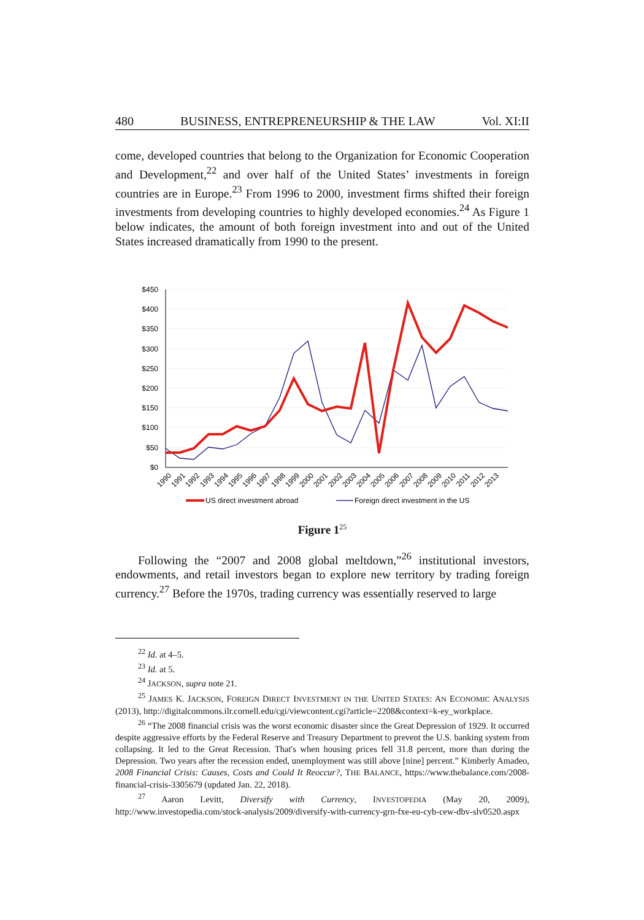480 BUSINESS, ENTREPRENEURSHIP & THE LAW Vol. XI:II
come, developed countries that belong to the Organization for Economic Cooperation and Development,<sup>22</sup> and over half of the United States’ investments in foreign countries are in Europe.<sup>23</sup> From 1996 to 2000, investment firms shifted their foreign investments from developing countries to highly developed economies.<sup>24</sup> As Figure 1 below indicates, the amount of both foreign investment into and out of the United States increased dramatically from 1990 to the present.
$450
$400
$350
$300
$250
$200
$150
$100
$50
$0
1990
1991
1992
1993
1994
1995
1996
1997
1998
1999
2000
2001
2002
2003
2004
2005
2006
2007
2008
2009
2010
2011
2012
2013
US direct investment abroad
Foreign direct investment in the US
Figure 1<sup>25</sup>
Following the “2007 and 2008 global meltdown,”<sup>26</sup> institutional investors, endowments, and retail investors began to explore new territory by trading foreign currency.<sup>27</sup> Before the 1970s, trading currency was essentially reserved to large
<sup>22</sup> Id. at 4–5.
<sup>23</sup> Id. at 5.
<sup>24</sup> JACKSON, supra note 21.
<sup>25</sup> JAMES K. JACKSON, FOREIGN DIRECT INVESTMENT IN THE UNITED STATES: AN ECONOMIC ANALYSIS (2013), http://digitalcommons.ilr.cornell.edu/cgi/viewcontent.cgi?article=2208&context=k-ey_workplace.
<sup>26</sup> “The 2008 financial crisis was the worst economic disaster since the Great Depression of 1929. It occurred despite aggressive efforts by the Federal Reserve and Treasury Department to prevent the U.S. banking system from collapsing. It led to the Great Recession. That's when housing prices fell 31.8 percent, more than during the Depression. Two years after the recession ended, unemployment was still above [nine] percent.” Kimberly Amadeo, 2008 Financial Crisis: Causes, Costs and Could It Reoccur?, THE BALANCE, https://www.thebalance.com/2008-financial-crisis-3305679 (updated Jan. 22, 2018).
<sup>27</sup> Aaron Levitt, Diversify with Currency, INVESTOPEDIA (May 20, 2009), http://www.investopedia.com/stock-analysis/2009/diversify-with-currency-grn-fxe-eu-cyb-cew-dbv-slv0520.aspx